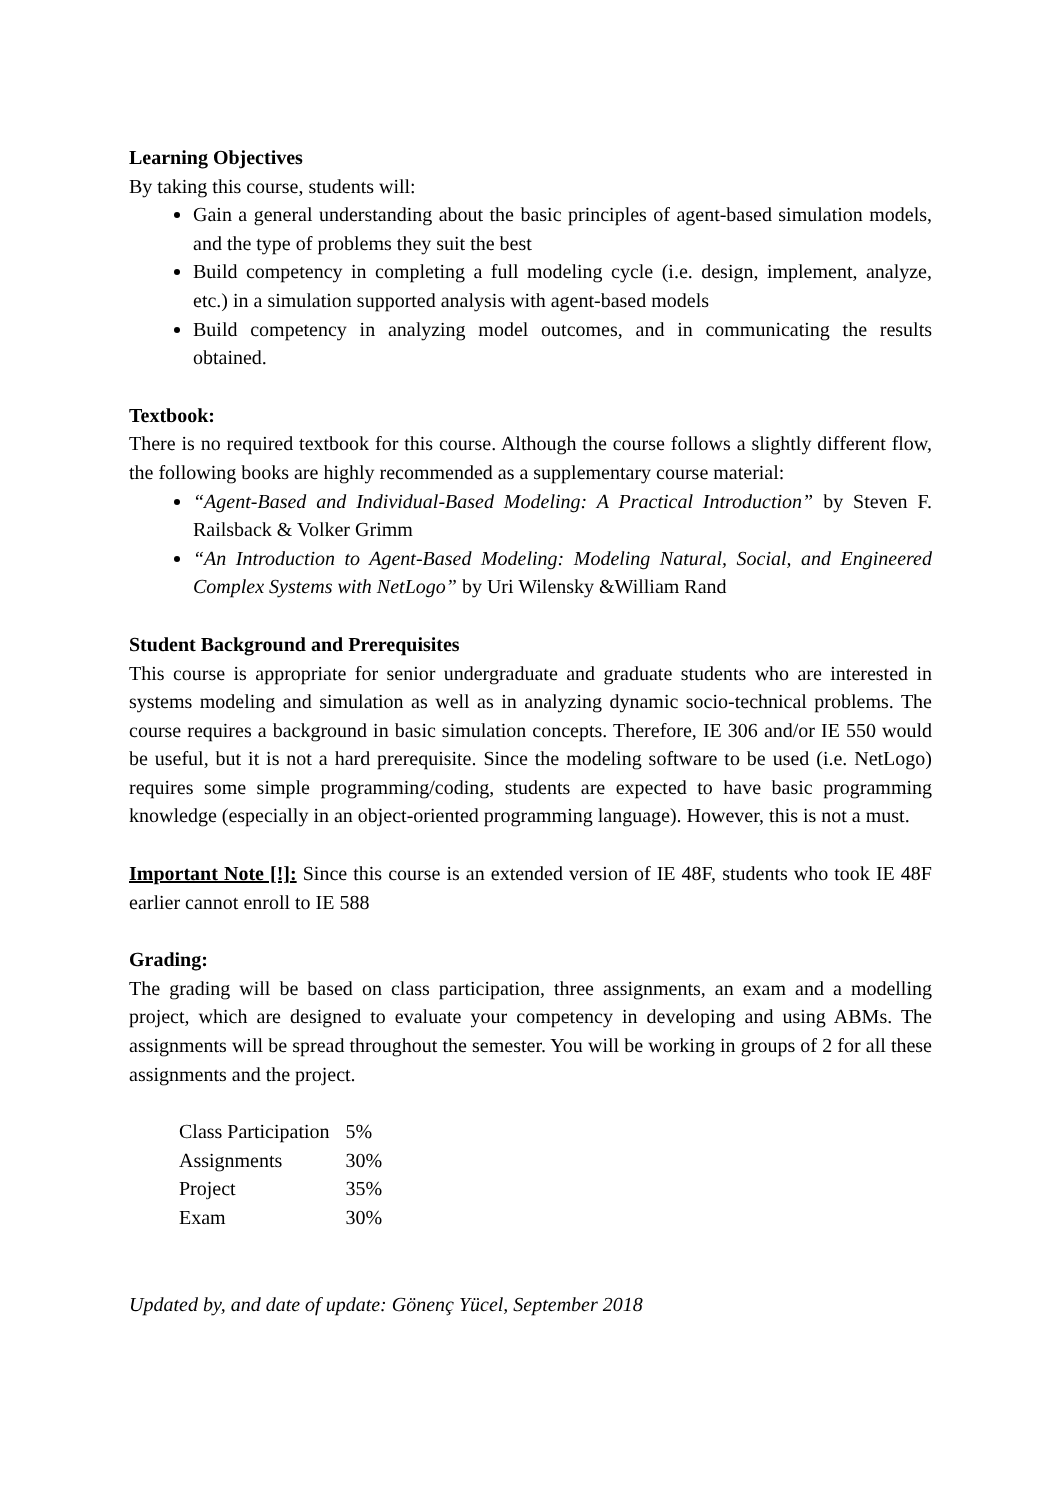Learning Objectives
By taking this course, students will:
Gain a general understanding about the basic principles of agent-based simulation models, and the type of problems they suit the best
Build competency in completing a full modeling cycle (i.e. design, implement, analyze, etc.) in a simulation supported analysis with agent-based models
Build competency in analyzing model outcomes, and in communicating the results obtained.
Textbook:
There is no required textbook for this course. Although the course follows a slightly different flow, the following books are highly recommended as a supplementary course material:
“Agent-Based and Individual-Based Modeling: A Practical Introduction” by Steven F. Railsback & Volker Grimm
“An Introduction to Agent-Based Modeling: Modeling Natural, Social, and Engineered Complex Systems with NetLogo” by Uri Wilensky &William Rand
Student Background and Prerequisites
This course is appropriate for senior undergraduate and graduate students who are interested in systems modeling and simulation as well as in analyzing dynamic socio-technical problems. The course requires a background in basic simulation concepts. Therefore, IE 306 and/or IE 550 would be useful, but it is not a hard prerequisite. Since the modeling software to be used (i.e. NetLogo) requires some simple programming/coding, students are expected to have basic programming knowledge (especially in an object-oriented programming language). However, this is not a must.
Important Note [!]: Since this course is an extended version of IE 48F, students who took IE 48F earlier cannot enroll to IE 588
Grading:
The grading will be based on class participation, three assignments, an exam and a modelling project, which are designed to evaluate your competency in developing and using ABMs. The assignments will be spread throughout the semester. You will be working in groups of 2 for all these assignments and the project.
| Class Participation | 5% |
| Assignments | 30% |
| Project | 35% |
| Exam | 30% |
Updated by, and date of update: Gönenç Yücel, September 2018